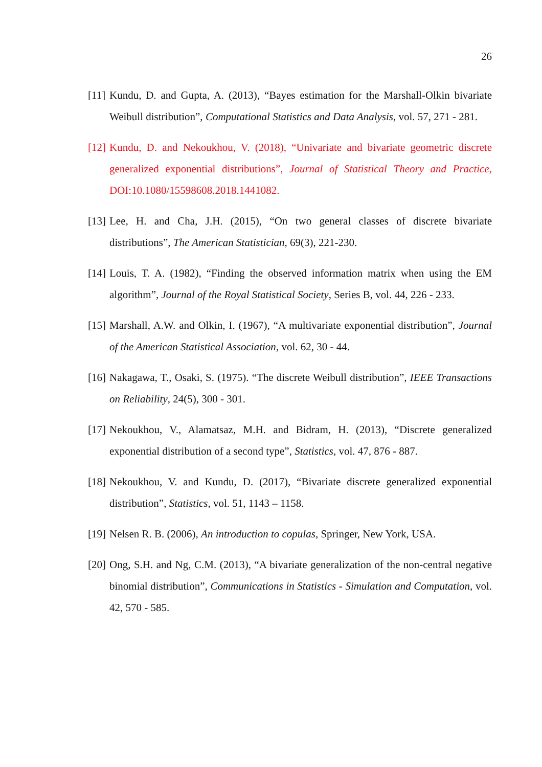26
[11] Kundu, D. and Gupta, A. (2013), “Bayes estimation for the Marshall-Olkin bivariate Weibull distribution”, Computational Statistics and Data Analysis, vol. 57, 271 - 281.
[12] Kundu, D. and Nekoukhou, V. (2018), “Univariate and bivariate geometric discrete generalized exponential distributions”, Journal of Statistical Theory and Practice, DOI:10.1080/15598608.2018.1441082.
[13] Lee, H. and Cha, J.H. (2015), “On two general classes of discrete bivariate distributions”, The American Statistician, 69(3), 221-230.
[14] Louis, T. A. (1982), “Finding the observed information matrix when using the EM algorithm”, Journal of the Royal Statistical Society, Series B, vol. 44, 226 - 233.
[15] Marshall, A.W. and Olkin, I. (1967), “A multivariate exponential distribution”, Journal of the American Statistical Association, vol. 62, 30 - 44.
[16] Nakagawa, T., Osaki, S. (1975). “The discrete Weibull distribution”, IEEE Transactions on Reliability, 24(5), 300 - 301.
[17] Nekoukhou, V., Alamatsaz, M.H. and Bidram, H. (2013), “Discrete generalized exponential distribution of a second type”, Statistics, vol. 47, 876 - 887.
[18] Nekoukhou, V. and Kundu, D. (2017), “Bivariate discrete generalized exponential distribution”, Statistics, vol. 51, 1143 – 1158.
[19] Nelsen R. B. (2006), An introduction to copulas, Springer, New York, USA.
[20] Ong, S.H. and Ng, C.M. (2013), “A bivariate generalization of the non-central negative binomial distribution”, Communications in Statistics - Simulation and Computation, vol. 42, 570 - 585.